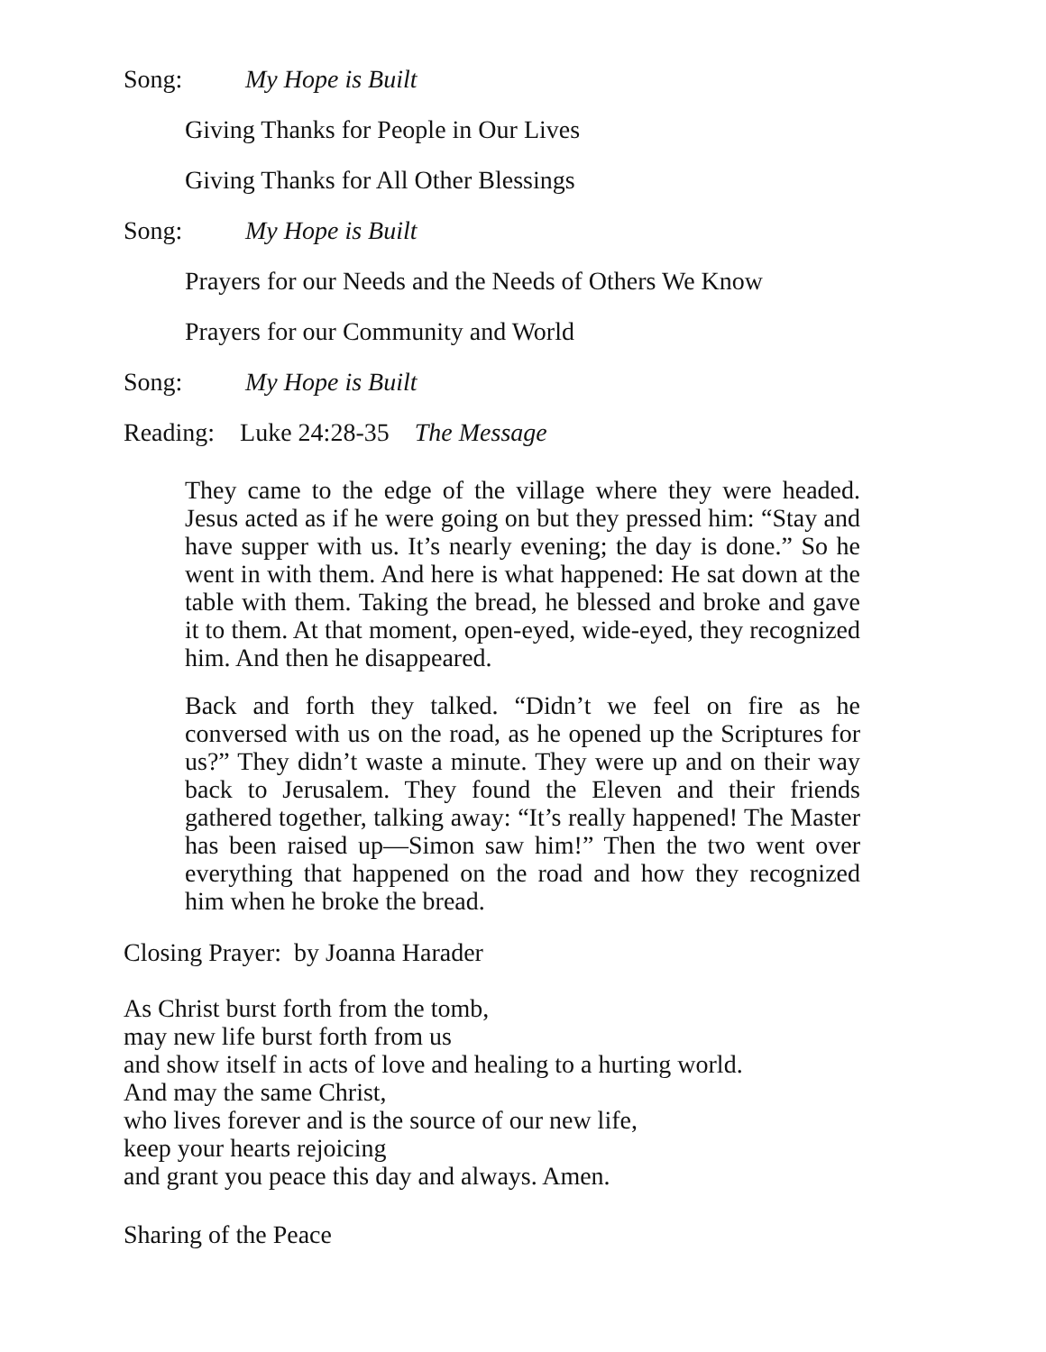Song: My Hope is Built
Giving Thanks for People in Our Lives
Giving Thanks for All Other Blessings
Song: My Hope is Built
Prayers for our Needs and the Needs of Others We Know
Prayers for our Community and World
Song: My Hope is Built
Reading: Luke 24:28-35 The Message
They came to the edge of the village where they were headed. Jesus acted as if he were going on but they pressed him: “Stay and have supper with us. It’s nearly evening; the day is done.” So he went in with them. And here is what happened: He sat down at the table with them. Taking the bread, he blessed and broke and gave it to them. At that moment, open-eyed, wide-eyed, they recognized him. And then he disappeared.
Back and forth they talked. “Didn’t we feel on fire as he conversed with us on the road, as he opened up the Scriptures for us?” They didn’t waste a minute. They were up and on their way back to Jerusalem. They found the Eleven and their friends gathered together, talking away: “It’s really happened! The Master has been raised up—Simon saw him!” Then the two went over everything that happened on the road and how they recognized him when he broke the bread.
Closing Prayer: by Joanna Harader
As Christ burst forth from the tomb,
may new life burst forth from us
and show itself in acts of love and healing to a hurting world.
And may the same Christ,
who lives forever and is the source of our new life,
keep your hearts rejoicing
and grant you peace this day and always. Amen.
Sharing of the Peace